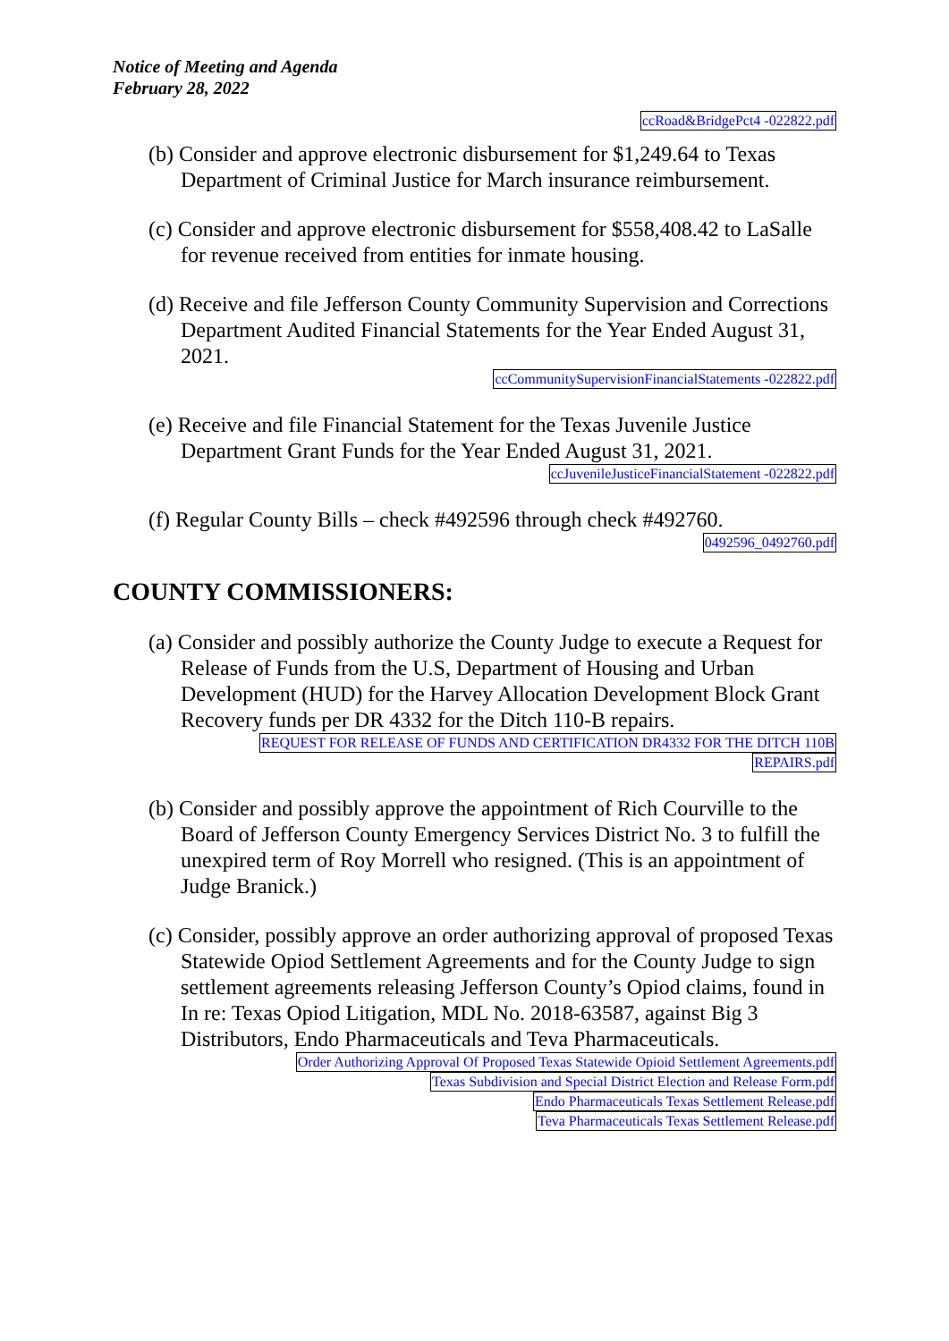Notice of Meeting and Agenda
February 28, 2022
ccRoad&BridgePct4 -022822.pdf
(b) Consider and approve electronic disbursement for $1,249.64 to Texas Department of Criminal Justice for March insurance reimbursement.
(c) Consider and approve electronic disbursement for $558,408.42 to LaSalle for revenue received from entities for inmate housing.
(d) Receive and file Jefferson County Community Supervision and Corrections Department Audited Financial Statements for the Year Ended August 31, 2021.
ccCommunitySupervisionFinancialStatements -022822.pdf
(e) Receive and file Financial Statement for the Texas Juvenile Justice Department Grant Funds for the Year Ended August 31, 2021.
ccJuvenileJusticeFinancialStatement -022822.pdf
(f) Regular County Bills – check #492596 through check #492760.
0492596_0492760.pdf
COUNTY COMMISSIONERS:
(a) Consider and possibly authorize the County Judge to execute a Request for Release of Funds from the U.S, Department of Housing and Urban Development (HUD) for the Harvey Allocation Development Block Grant Recovery funds per DR 4332 for the Ditch 110-B repairs.
REQUEST FOR RELEASE OF FUNDS AND CERTIFICATION DR4332 FOR THE DITCH 110B
REPAIRS.pdf
(b) Consider and possibly approve the appointment of Rich Courville to the Board of Jefferson County Emergency Services District No. 3 to fulfill the unexpired term of Roy Morrell who resigned. (This is an appointment of Judge Branick.)
(c) Consider, possibly approve an order authorizing approval of proposed Texas Statewide Opiod Settlement Agreements and for the County Judge to sign settlement agreements releasing Jefferson County’s Opiod claims, found in In re: Texas Opiod Litigation, MDL No. 2018-63587, against Big 3 Distributors, Endo Pharmaceuticals and Teva Pharmaceuticals.
Order Authorizing Approval Of Proposed Texas Statewide Opioid Settlement Agreements.pdf
Texas Subdivision and Special District Election and Release Form.pdf
Endo Pharmaceuticals Texas Settlement Release.pdf
Teva Pharmaceuticals Texas Settlement Release.pdf